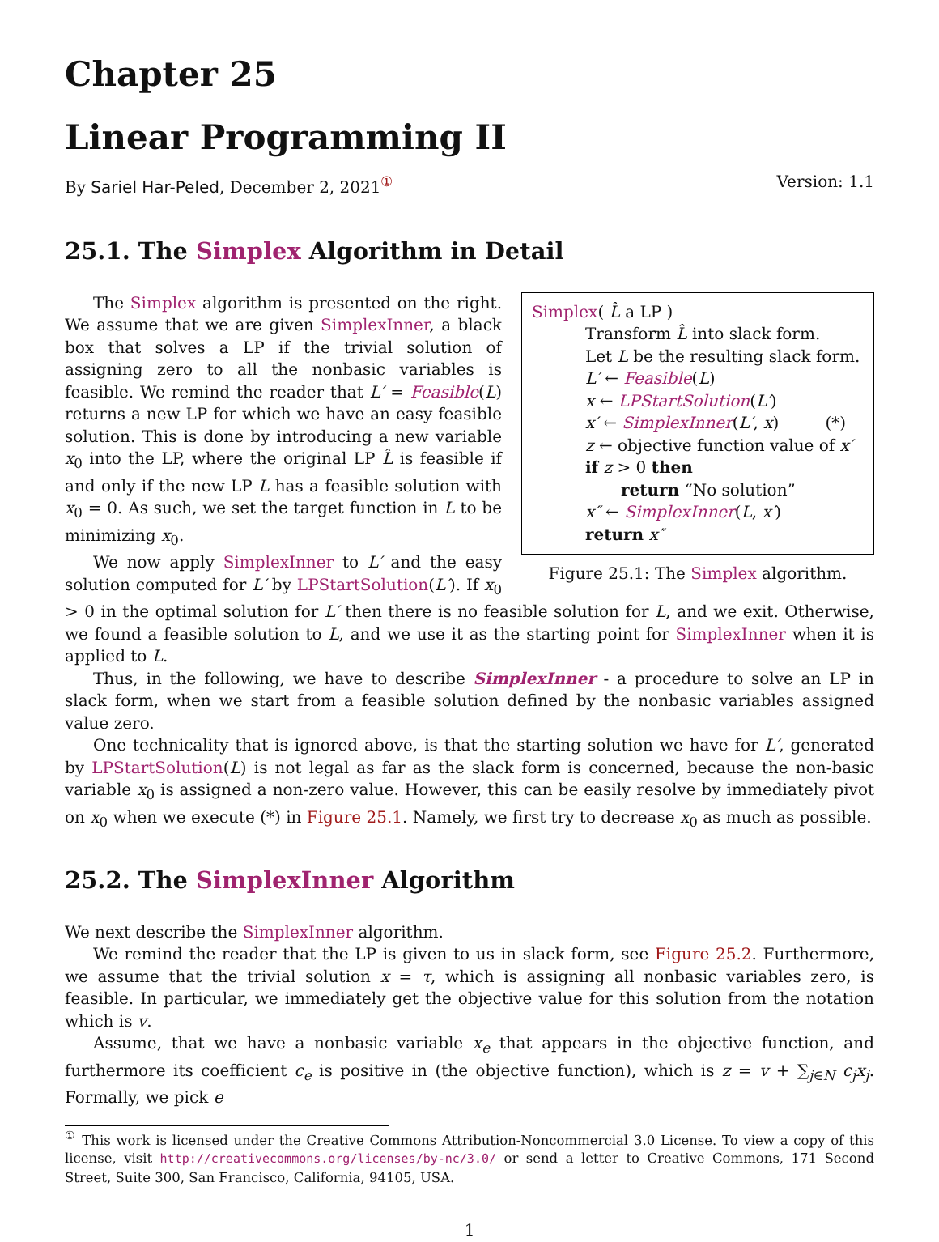Chapter 25
Linear Programming II
By Sariel Har-Peled, December 2, 2021<sup>①</sup> Version: 1.1
25.1. The Simplex Algorithm in Detail
Simplex( L̂ a LP )
Transform L̂ into slack form.
Let L be the resulting slack form.
L′ ← Feasible(L)
x ← LPStartSolution(L′)
x′ ← SimplexInner(L′, x) (*)
z ← objective function value of x′
if z > 0 then
return “No solution”
x″ ← SimplexInner(L, x′)
return x″
Figure 25.1: The Simplex algorithm.
The Simplex algorithm is presented on the right. We assume that we are given SimplexInner, a black box that solves a LP if the trivial solution of assigning zero to all the nonbasic variables is feasible. We remind the reader that L′ = Feasible(L) returns a new LP for which we have an easy feasible solution. This is done by introducing a new variable x<sub>0</sub> into the LP, where the original LP L̂ is feasible if and only if the new LP L has a feasible solution with x<sub>0</sub> = 0. As such, we set the target function in L to be minimizing x<sub>0</sub>.
We now apply SimplexInner to L′ and the easy solution computed for L′ by LPStartSolution(L′). If x<sub>0</sub> > 0 in the optimal solution for L′ then there is no feasible solution for L, and we exit. Otherwise, we found a feasible solution to L, and we use it as the starting point for SimplexInner when it is applied to L.
Thus, in the following, we have to describe SimplexInner - a procedure to solve an LP in slack form, when we start from a feasible solution defined by the nonbasic variables assigned value zero.
One technicality that is ignored above, is that the starting solution we have for L′, generated by LPStartSolution(L) is not legal as far as the slack form is concerned, because the non-basic variable x<sub>0</sub> is assigned a non-zero value. However, this can be easily resolve by immediately pivot on x<sub>0</sub> when we execute (*) in Figure 25.1. Namely, we first try to decrease x<sub>0</sub> as much as possible.
25.2. The SimplexInner Algorithm
We next describe the SimplexInner algorithm.
We remind the reader that the LP is given to us in slack form, see Figure 25.2. Furthermore, we assume that the trivial solution x = τ, which is assigning all nonbasic variables zero, is feasible. In particular, we immediately get the objective value for this solution from the notation which is v.
Assume, that we have a nonbasic variable x<sub>e</sub> that appears in the objective function, and furthermore its coefficient c<sub>e</sub> is positive in (the objective function), which is z = v + ∑<sub>j∈N</sub> c<sub>j</sub>x<sub>j</sub>. Formally, we pick e
<sup>①</sup> This work is licensed under the Creative Commons Attribution-Noncommercial 3.0 License. To view a copy of this license, visit http://creativecommons.org/licenses/by-nc/3.0/ or send a letter to Creative Commons, 171 Second Street, Suite 300, San Francisco, California, 94105, USA.
1